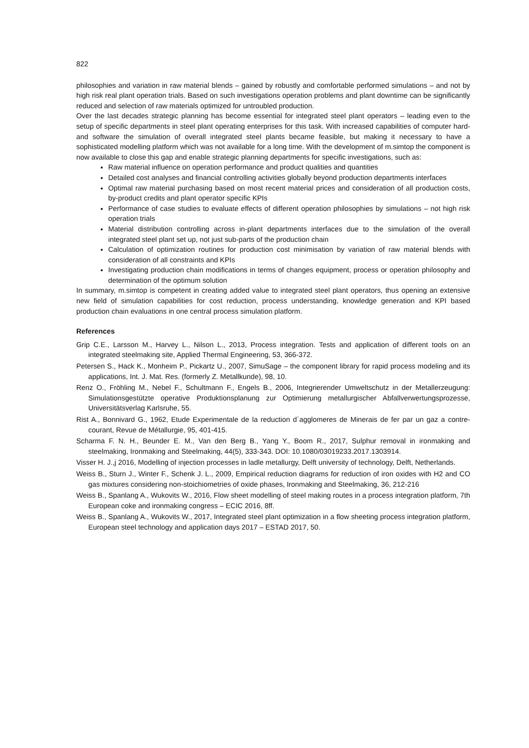822
philosophies and variation in raw material blends – gained by robustly and comfortable performed simulations – and not by high risk real plant operation trials. Based on such investigations operation problems and plant downtime can be significantly reduced and selection of raw materials optimized for untroubled production.
Over the last decades strategic planning has become essential for integrated steel plant operators – leading even to the setup of specific departments in steel plant operating enterprises for this task. With increased capabilities of computer hard- and software the simulation of overall integrated steel plants became feasible, but making it necessary to have a sophisticated modelling platform which was not available for a long time. With the development of m.simtop the component is now available to close this gap and enable strategic planning departments for specific investigations, such as:
Raw material influence on operation performance and product qualities and quantities
Detailed cost analyses and financial controlling activities globally beyond production departments interfaces
Optimal raw material purchasing based on most recent material prices and consideration of all production costs, by-product credits and plant operator specific KPIs
Performance of case studies to evaluate effects of different operation philosophies by simulations – not high risk operation trials
Material distribution controlling across in-plant departments interfaces due to the simulation of the overall integrated steel plant set up, not just sub-parts of the production chain
Calculation of optimization routines for production cost minimisation by variation of raw material blends with consideration of all constraints and KPIs
Investigating production chain modifications in terms of changes equipment, process or operation philosophy and determination of the optimum solution
In summary, m.simtop is competent in creating added value to integrated steel plant operators, thus opening an extensive new field of simulation capabilities for cost reduction, process understanding, knowledge generation and KPI based production chain evaluations in one central process simulation platform.
References
Grip C.E., Larsson M., Harvey L., Nilson L., 2013, Process integration. Tests and application of different tools on an integrated steelmaking site, Applied Thermal Engineering, 53, 366-372.
Petersen S., Hack K., Monheim P., Pickartz U., 2007, SimuSage – the component library for rapid process modeling and its applications, Int. J. Mat. Res. (formerly Z. Metallkunde), 98, 10.
Renz O., Fröhling M., Nebel F., Schultmann F., Engels B., 2006, Integrierender Umweltschutz in der Metallerzeugung: Simulationsgestützte operative Produktionsplanung zur Optimierung metallurgischer Abfallverwertungsprozesse, Universitätsverlag Karlsruhe, 55.
Rist A., Bonnivard G., 1962, Etude Experimentale de la reduction d´agglomeres de Minerais de fer par un gaz a contre-courant, Revue de Métallurgie, 95, 401-415.
Scharma F. N. H., Beunder E. M., Van den Berg B., Yang Y., Boom R., 2017, Sulphur removal in ironmaking and steelmaking, Ironmaking and Steelmaking, 44(5), 333-343. DOI: 10.1080/03019233.2017.1303914.
Visser H. J.,j 2016, Modelling of injection processes in ladle metallurgy, Delft university of technology, Delft, Netherlands.
Weiss B., Sturn J., Winter F., Schenk J. L., 2009, Empirical reduction diagrams for reduction of iron oxides with H2 and CO gas mixtures considering non-stoichiometries of oxide phases, Ironmaking and Steelmaking, 36, 212-216
Weiss B., Spanlang A., Wukovits W., 2016, Flow sheet modelling of steel making routes in a process integration platform, 7th European coke and ironmaking congress – ECIC 2016, 8ff.
Weiss B., Spanlang A., Wukovits W., 2017, Integrated steel plant optimization in a flow sheeting process integration platform, European steel technology and application days 2017 – ESTAD 2017, 50.